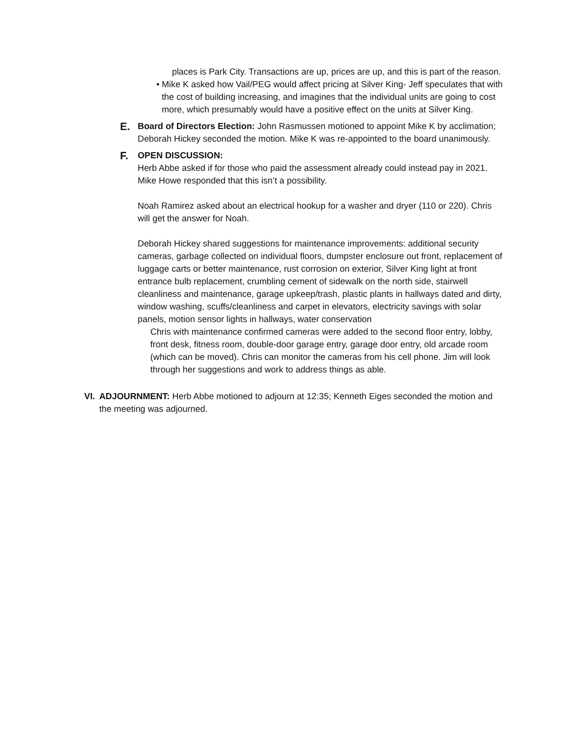places is Park City. Transactions are up, prices are up, and this is part of the reason.
• Mike K asked how Vail/PEG would affect pricing at Silver King- Jeff speculates that with the cost of building increasing, and imagines that the individual units are going to cost more, which presumably would have a positive effect on the units at Silver King.
E.
Board of Directors Election: John Rasmussen motioned to appoint Mike K by acclimation; Deborah Hickey seconded the motion. Mike K was re-appointed to the board unanimously.
F.
OPEN DISCUSSION:
Herb Abbe asked if for those who paid the assessment already could instead pay in 2021. Mike Howe responded that this isn’t a possibility.
Noah Ramirez asked about an electrical hookup for a washer and dryer (110 or 220). Chris will get the answer for Noah.
Deborah Hickey shared suggestions for maintenance improvements: additional security cameras, garbage collected on individual floors, dumpster enclosure out front, replacement of luggage carts or better maintenance, rust corrosion on exterior, Silver King light at front entrance bulb replacement, crumbling cement of sidewalk on the north side, stairwell cleanliness and maintenance, garage upkeep/trash, plastic plants in hallways dated and dirty, window washing, scuffs/cleanliness and carpet in elevators, electricity savings with solar panels, motion sensor lights in hallways, water conservation
Chris with maintenance confirmed cameras were added to the second floor entry, lobby, front desk, fitness room, double-door garage entry, garage door entry, old arcade room (which can be moved). Chris can monitor the cameras from his cell phone. Jim will look through her suggestions and work to address things as able.
VI. ADJOURNMENT: Herb Abbe motioned to adjourn at 12:35; Kenneth Eiges seconded the motion and the meeting was adjourned.